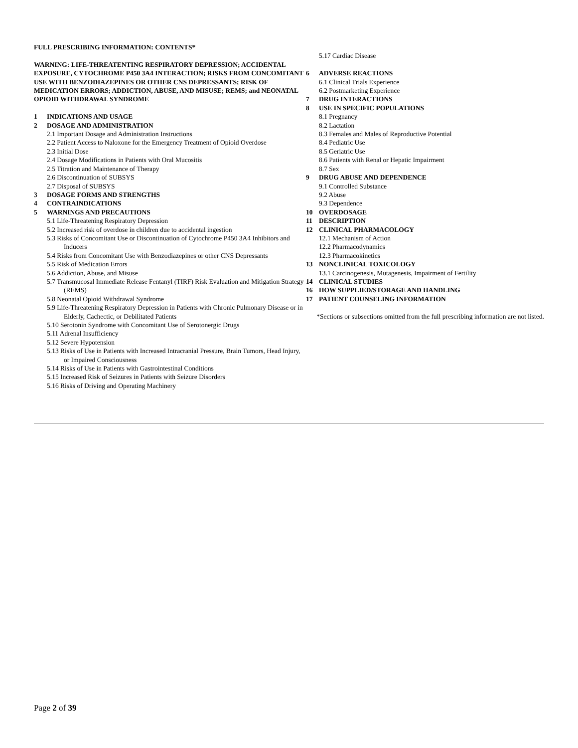FULL PRESCRIBING INFORMATION: CONTENTS*
WARNING: LIFE-THREATENTING RESPIRATORY DEPRESSION; ACCIDENTAL EXPOSURE, CYTOCHROME P450 3A4 INTERACTION; RISKS FROM CONCOMITANT USE WITH BENZODIAZEPINES OR OTHER CNS DEPRESSANTS; RISK OF MEDICATION ERRORS; ADDICTION, ABUSE, AND MISUSE; REMS; and NEONATAL OPIOID WITHDRAWAL SYNDROME
1 INDICATIONS AND USAGE
2 DOSAGE AND ADMINISTRATION
2.1 Important Dosage and Administration Instructions
2.2 Patient Access to Naloxone for the Emergency Treatment of Opioid Overdose
2.3 Initial Dose
2.4 Dosage Modifications in Patients with Oral Mucositis
2.5 Titration and Maintenance of Therapy
2.6 Discontinuation of SUBSYS
2.7 Disposal of SUBSYS
3 DOSAGE FORMS AND STRENGTHS
4 CONTRAINDICATIONS
5 WARNINGS AND PRECAUTIONS
5.1 Life-Threatening Respiratory Depression
5.2 Increased risk of overdose in children due to accidental ingestion
5.3 Risks of Concomitant Use or Discontinuation of Cytochrome P450 3A4 Inhibitors and Inducers
5.4 Risks from Concomitant Use with Benzodiazepines or other CNS Depressants
5.5 Risk of Medication Errors
5.6 Addiction, Abuse, and Misuse
5.7 Transmucosal Immediate Release Fentanyl (TIRF) Risk Evaluation and Mitigation Strategy (REMS)
5.8 Neonatal Opioid Withdrawal Syndrome
5.9 Life-Threatening Respiratory Depression in Patients with Chronic Pulmonary Disease or in Elderly, Cachectic, or Debilitated Patients
5.10 Serotonin Syndrome with Concomitant Use of Serotonergic Drugs
5.11 Adrenal Insufficiency
5.12 Severe Hypotension
5.13 Risks of Use in Patients with Increased Intracranial Pressure, Brain Tumors, Head Injury, or Impaired Consciousness
5.14 Risks of Use in Patients with Gastrointestinal Conditions
5.15 Increased Risk of Seizures in Patients with Seizure Disorders
5.16 Risks of Driving and Operating Machinery
5.17 Cardiac Disease
6 ADVERSE REACTIONS
6.1 Clinical Trials Experience
6.2 Postmarketing Experience
7 DRUG INTERACTIONS
8 USE IN SPECIFIC POPULATIONS
8.1 Pregnancy
8.2 Lactation
8.3 Females and Males of Reproductive Potential
8.4 Pediatric Use
8.5 Geriatric Use
8.6 Patients with Renal or Hepatic Impairment
8.7 Sex
9 DRUG ABUSE AND DEPENDENCE
9.1 Controlled Substance
9.2 Abuse
9.3 Dependence
10 OVERDOSAGE
11 DESCRIPTION
12 CLINICAL PHARMACOLOGY
12.1 Mechanism of Action
12.2 Pharmacodynamics
12.3 Pharmacokinetics
13 NONCLINICAL TOXICOLOGY
13.1 Carcinogenesis, Mutagenesis, Impairment of Fertility
14 CLINICAL STUDIES
16 HOW SUPPLIED/STORAGE AND HANDLING
17 PATIENT COUNSELING INFORMATION
*Sections or subsections omitted from the full prescribing information are not listed.
Page 2 of 39